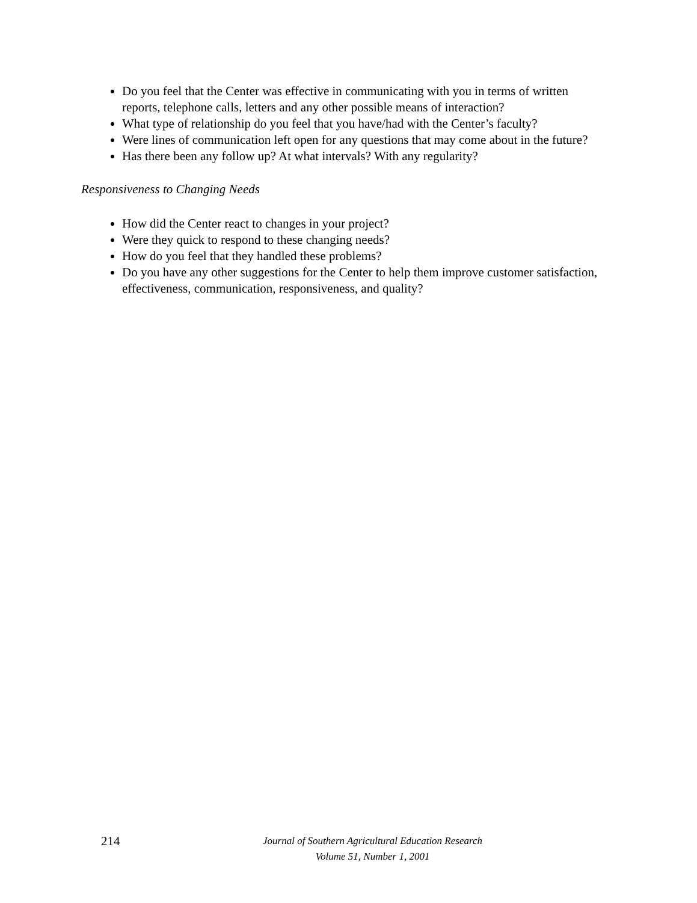Do you feel that the Center was effective in communicating with you in terms of written reports, telephone calls, letters and any other possible means of interaction?
What type of relationship do you feel that you have/had with the Center’s faculty?
Were lines of communication left open for any questions that may come about in the future?
Has there been any follow up? At what intervals? With any regularity?
Responsiveness to Changing Needs
How did the Center react to changes in your project?
Were they quick to respond to these changing needs?
How do you feel that they handled these problems?
Do you have any other suggestions for the Center to help them improve customer satisfaction, effectiveness, communication, responsiveness, and quality?
214
Journal of Southern Agricultural Education Research
Volume 51, Number 1, 2001